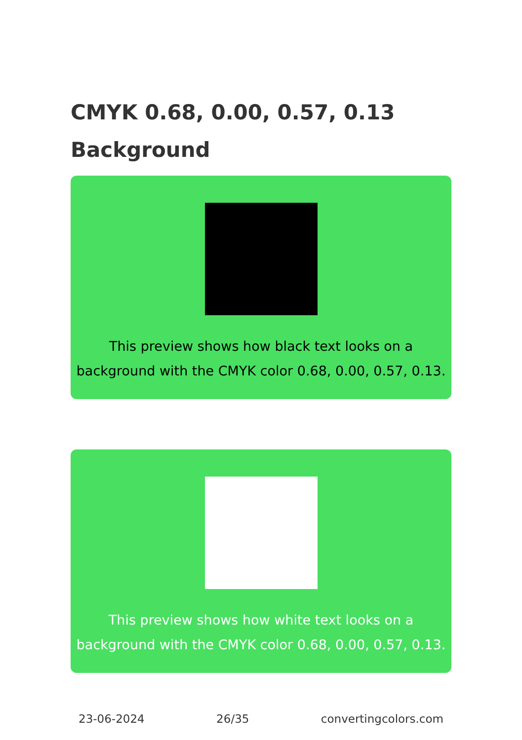CMYK 0.68, 0.00, 0.57, 0.13
Background
This preview shows how black text looks on a background with the CMYK color 0.68, 0.00, 0.57, 0.13.
This preview shows how white text looks on a background with the CMYK color 0.68, 0.00, 0.57, 0.13.
23-06-2024 26/35 convertingcolors.com